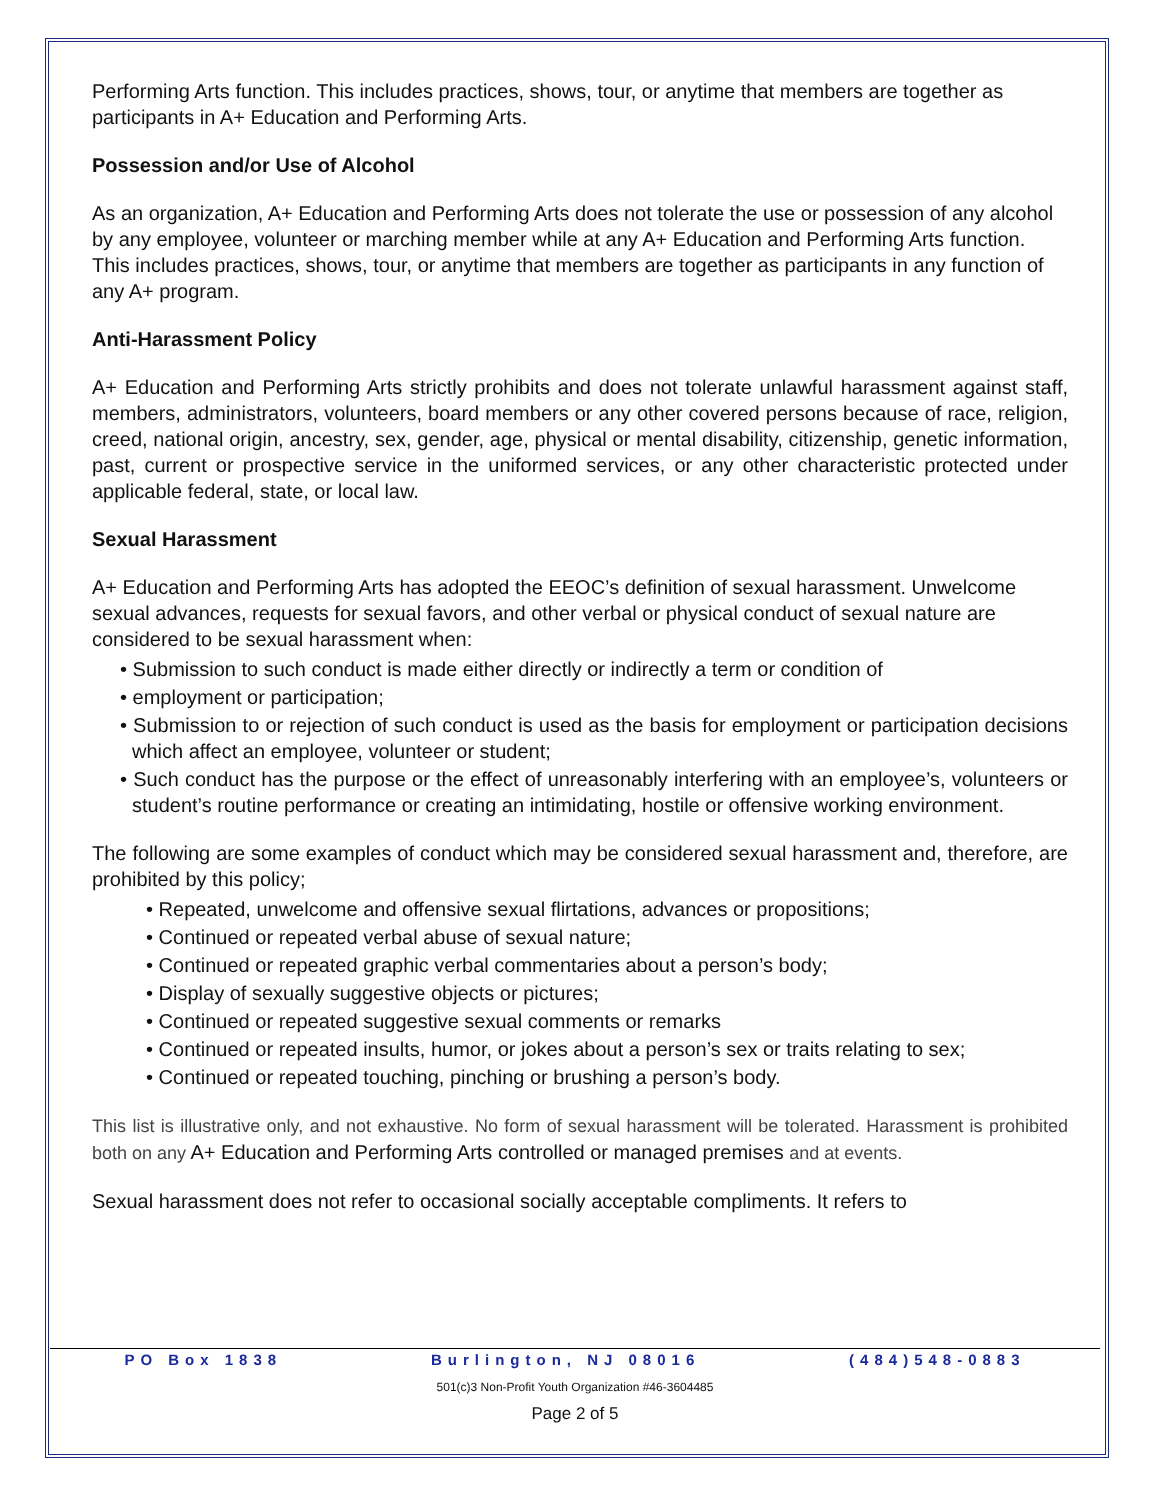Performing Arts function. This includes practices, shows, tour, or anytime that members are together as participants in A+ Education and Performing Arts.
Possession and/or Use of Alcohol
As an organization, A+ Education and Performing Arts does not tolerate the use or possession of any alcohol by any employee, volunteer or marching member while at any A+ Education and Performing Arts function. This includes practices, shows, tour, or anytime that members are together as participants in any function of any A+ program.
Anti-Harassment Policy
A+ Education and Performing Arts strictly prohibits and does not tolerate unlawful harassment against staff, members, administrators, volunteers, board members or any other covered persons because of race, religion, creed, national origin, ancestry, sex, gender, age, physical or mental disability, citizenship, genetic information, past, current or prospective service in the uniformed services, or any other characteristic protected under applicable federal, state, or local law.
Sexual Harassment
A+ Education and Performing Arts has adopted the EEOC’s definition of sexual harassment. Unwelcome sexual advances, requests for sexual favors, and other verbal or physical conduct of sexual nature are considered to be sexual harassment when:
• Submission to such conduct is made either directly or indirectly a term or condition of
• employment or participation;
• Submission to or rejection of such conduct is used as the basis for employment or participation decisions which affect an employee, volunteer or student;
• Such conduct has the purpose or the effect of unreasonably interfering with an employee’s, volunteers or student’s routine performance or creating an intimidating, hostile or offensive working environment.
The following are some examples of conduct which may be considered sexual harassment and, therefore, are prohibited by this policy;
• Repeated, unwelcome and offensive sexual flirtations, advances or propositions;
• Continued or repeated verbal abuse of sexual nature;
• Continued or repeated graphic verbal commentaries about a person’s body;
• Display of sexually suggestive objects or pictures;
• Continued or repeated suggestive sexual comments or remarks
• Continued or repeated insults, humor, or jokes about a person’s sex or traits relating to sex;
• Continued or repeated touching, pinching or brushing a person’s body.
This list is illustrative only, and not exhaustive. No form of sexual harassment will be tolerated. Harassment is prohibited both on any A+ Education and Performing Arts controlled or managed premises and at events.
Sexual harassment does not refer to occasional socially acceptable compliments. It refers to
PO Box 1838 Burlington, NJ 08016 (484)548-0883
501(c)3 Non-Profit Youth Organization #46-3604485
Page 2 of 5